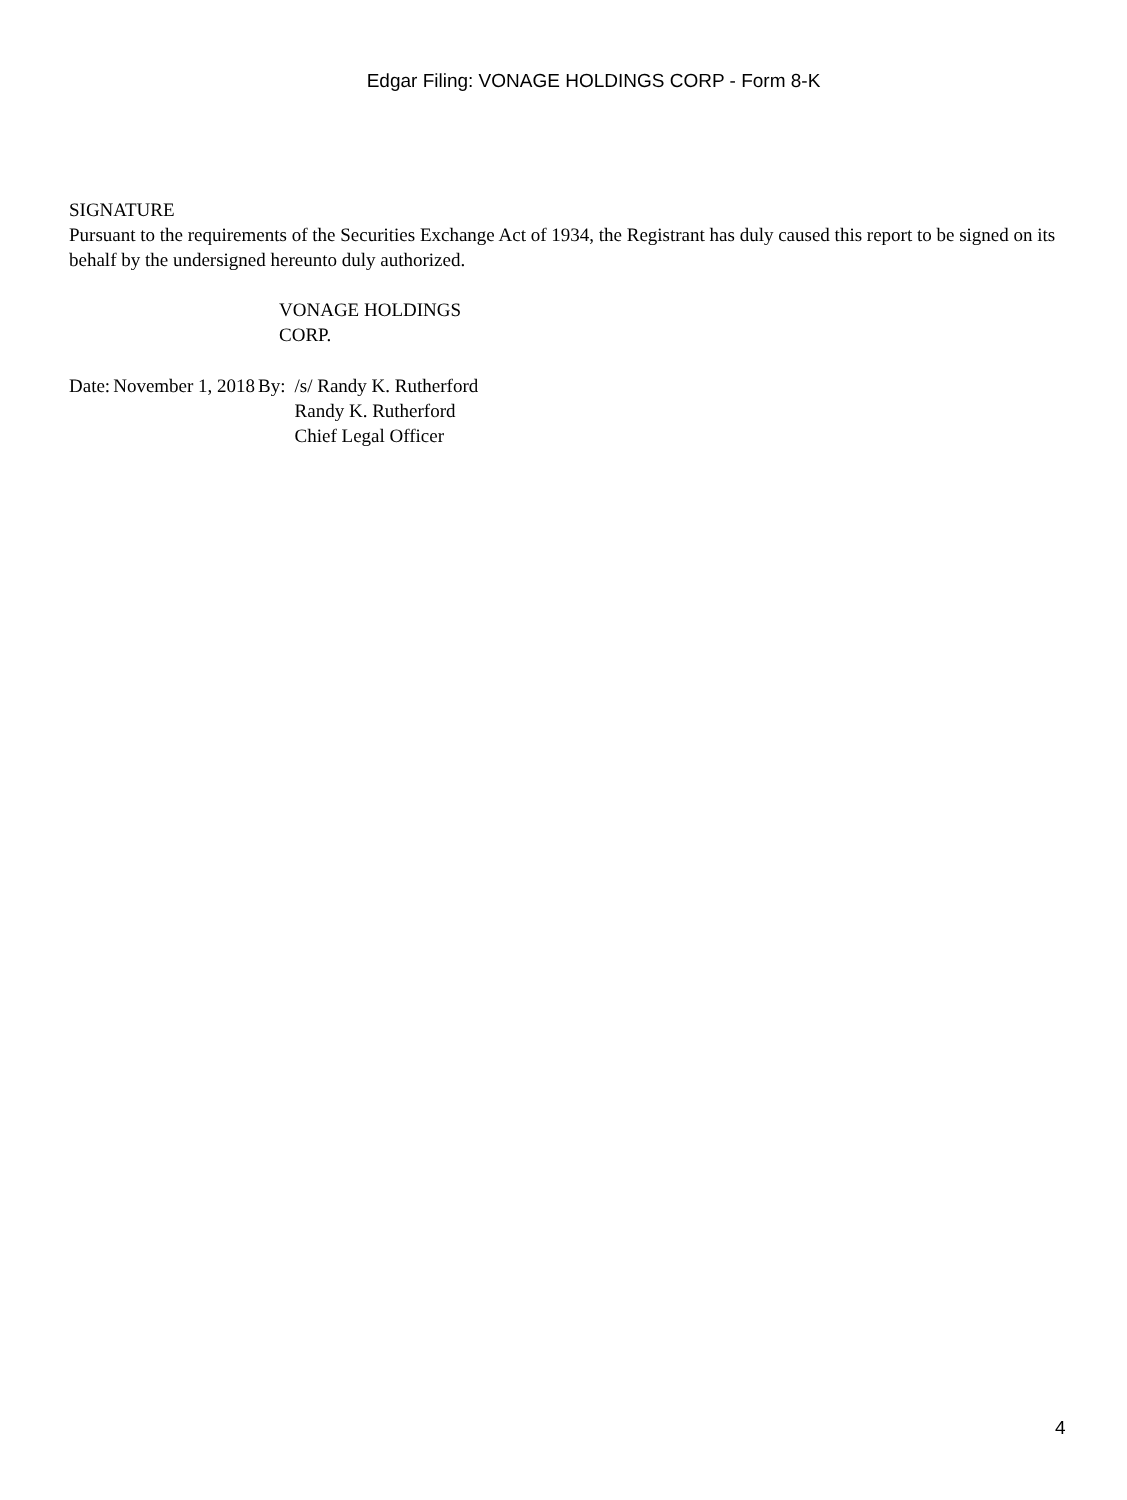Edgar Filing: VONAGE HOLDINGS CORP - Form 8-K
SIGNATURE
Pursuant to the requirements of the Securities Exchange Act of 1934, the Registrant has duly caused this report to be signed on its behalf by the undersigned hereunto duly authorized.
VONAGE HOLDINGS
CORP.
| Date: | November 1, 2018 | By: | /s/ Randy K. Rutherford |
| | | | Randy K. Rutherford |
| | | | Chief Legal Officer |
4